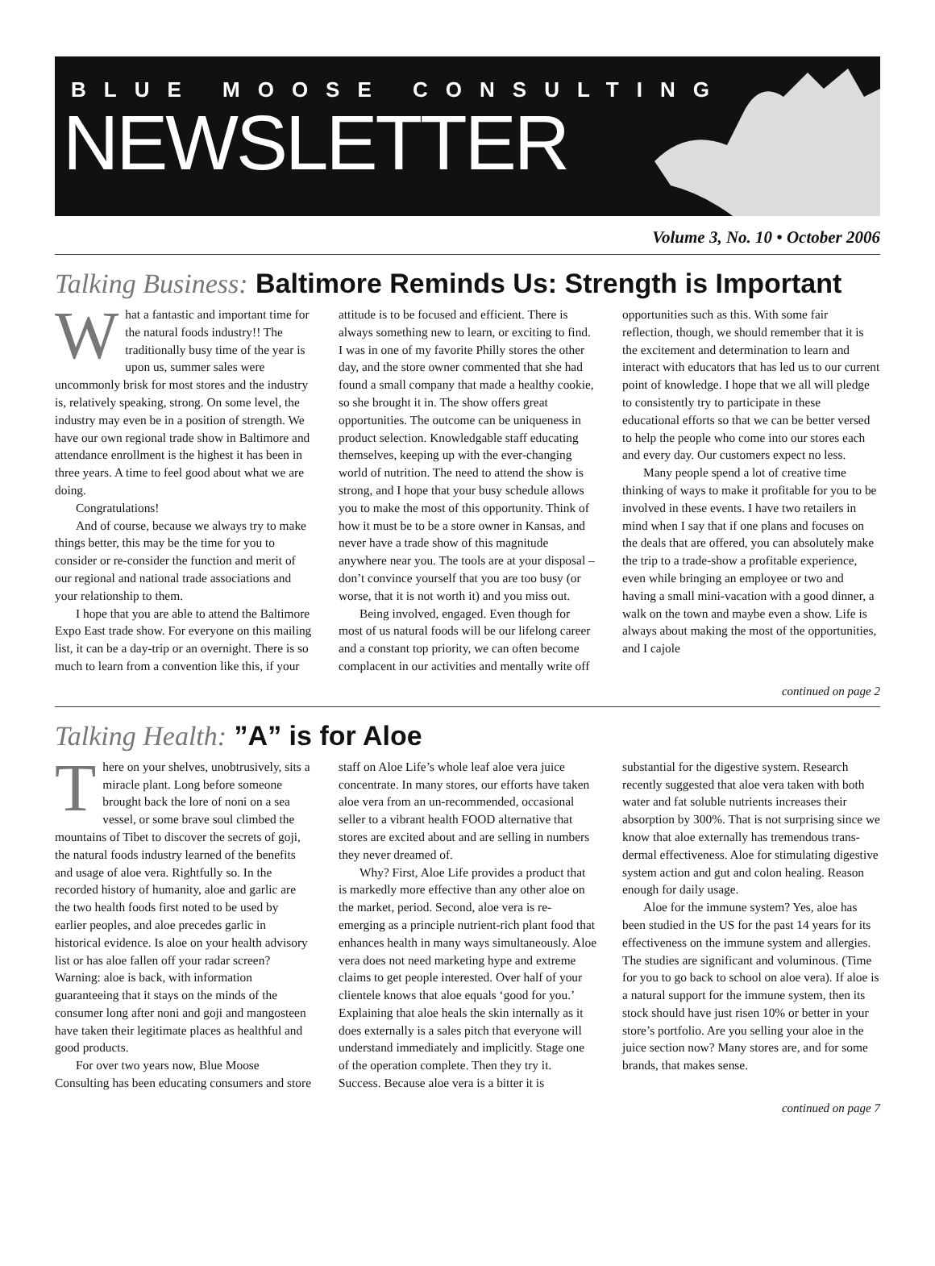BLUE MOOSE CONSULTING
NEWSLETTER
Volume 3, No. 10 • October 2006
Talking Business: Baltimore Reminds Us: Strength is Important
What a fantastic and important time for the natural foods industry!! The traditionally busy time of the year is upon us, summer sales were uncommonly brisk for most stores and the industry is, relatively speaking, strong. On some level, the industry may even be in a position of strength. We have our own regional trade show in Baltimore and attendance enrollment is the highest it has been in three years. A time to feel good about what we are doing.
Congratulations!
And of course, because we always try to make things better, this may be the time for you to consider or re-consider the function and merit of our regional and national trade associations and your relationship to them.
I hope that you are able to attend the Baltimore Expo East trade show. For everyone on this mailing list, it can be a day-trip or an overnight. There is so much to learn from a convention like this, if your attitude is to be focused and efficient. There is always something new to learn, or exciting to find. I was in one of my favorite Philly stores the other day, and the store owner commented that she had found a small company that made a healthy cookie, so she brought it in. The show offers great opportunities. The outcome can be uniqueness in product selection. Knowledgable staff educating themselves, keeping up with the ever-changing world of nutrition. The need to attend the show is strong, and I hope that your busy schedule allows you to make the most of this opportunity. Think of how it must be to be a store owner in Kansas, and never have a trade show of this magnitude anywhere near you. The tools are at your disposal – don’t convince yourself that you are too busy (or worse, that it is not worth it) and you miss out.
Being involved, engaged. Even though for most of us natural foods will be our lifelong career and a constant top priority, we can often become complacent in our activities and mentally write off opportunities such as this. With some fair reflection, though, we should remember that it is the excitement and determination to learn and interact with educators that has led us to our current point of knowledge. I hope that we all will pledge to consistently try to participate in these educational efforts so that we can be better versed to help the people who come into our stores each and every day. Our customers expect no less.
Many people spend a lot of creative time thinking of ways to make it profitable for you to be involved in these events. I have two retailers in mind when I say that if one plans and focuses on the deals that are offered, you can absolutely make the trip to a trade-show a profitable experience, even while bringing an employee or two and having a small mini-vacation with a good dinner, a walk on the town and maybe even a show. Life is always about making the most of the opportunities, and I cajole
continued on page 2
Talking Health: ”A” is for Aloe
There on your shelves, unobtrusively, sits a miracle plant. Long before someone brought back the lore of noni on a sea vessel, or some brave soul climbed the mountains of Tibet to discover the secrets of goji, the natural foods industry learned of the benefits and usage of aloe vera. Rightfully so. In the recorded history of humanity, aloe and garlic are the two health foods first noted to be used by earlier peoples, and aloe precedes garlic in historical evidence. Is aloe on your health advisory list or has aloe fallen off your radar screen? Warning: aloe is back, with information guaranteeing that it stays on the minds of the consumer long after noni and goji and mangosteen have taken their legitimate places as healthful and good products.
For over two years now, Blue Moose Consulting has been educating consumers and store staff on Aloe Life’s whole leaf aloe vera juice concentrate. In many stores, our efforts have taken aloe vera from an un-recommended, occasional seller to a vibrant health FOOD alternative that stores are excited about and are selling in numbers they never dreamed of.
Why? First, Aloe Life provides a product that is markedly more effective than any other aloe on the market, period. Second, aloe vera is re-emerging as a principle nutrient-rich plant food that enhances health in many ways simultaneously. Aloe vera does not need marketing hype and extreme claims to get people interested. Over half of your clientele knows that aloe equals ‘good for you.’ Explaining that aloe heals the skin internally as it does externally is a sales pitch that everyone will understand immediately and implicitly. Stage one of the operation complete. Then they try it. Success. Because aloe vera is a bitter it is substantial for the digestive system. Research recently suggested that aloe vera taken with both water and fat soluble nutrients increases their absorption by 300%. That is not surprising since we know that aloe externally has tremendous trans-dermal effectiveness. Aloe for stimulating digestive system action and gut and colon healing. Reason enough for daily usage.
Aloe for the immune system? Yes, aloe has been studied in the US for the past 14 years for its effectiveness on the immune system and allergies. The studies are significant and voluminous. (Time for you to go back to school on aloe vera). If aloe is a natural support for the immune system, then its stock should have just risen 10% or better in your store’s portfolio. Are you selling your aloe in the juice section now? Many stores are, and for some brands, that makes sense.
continued on page 7